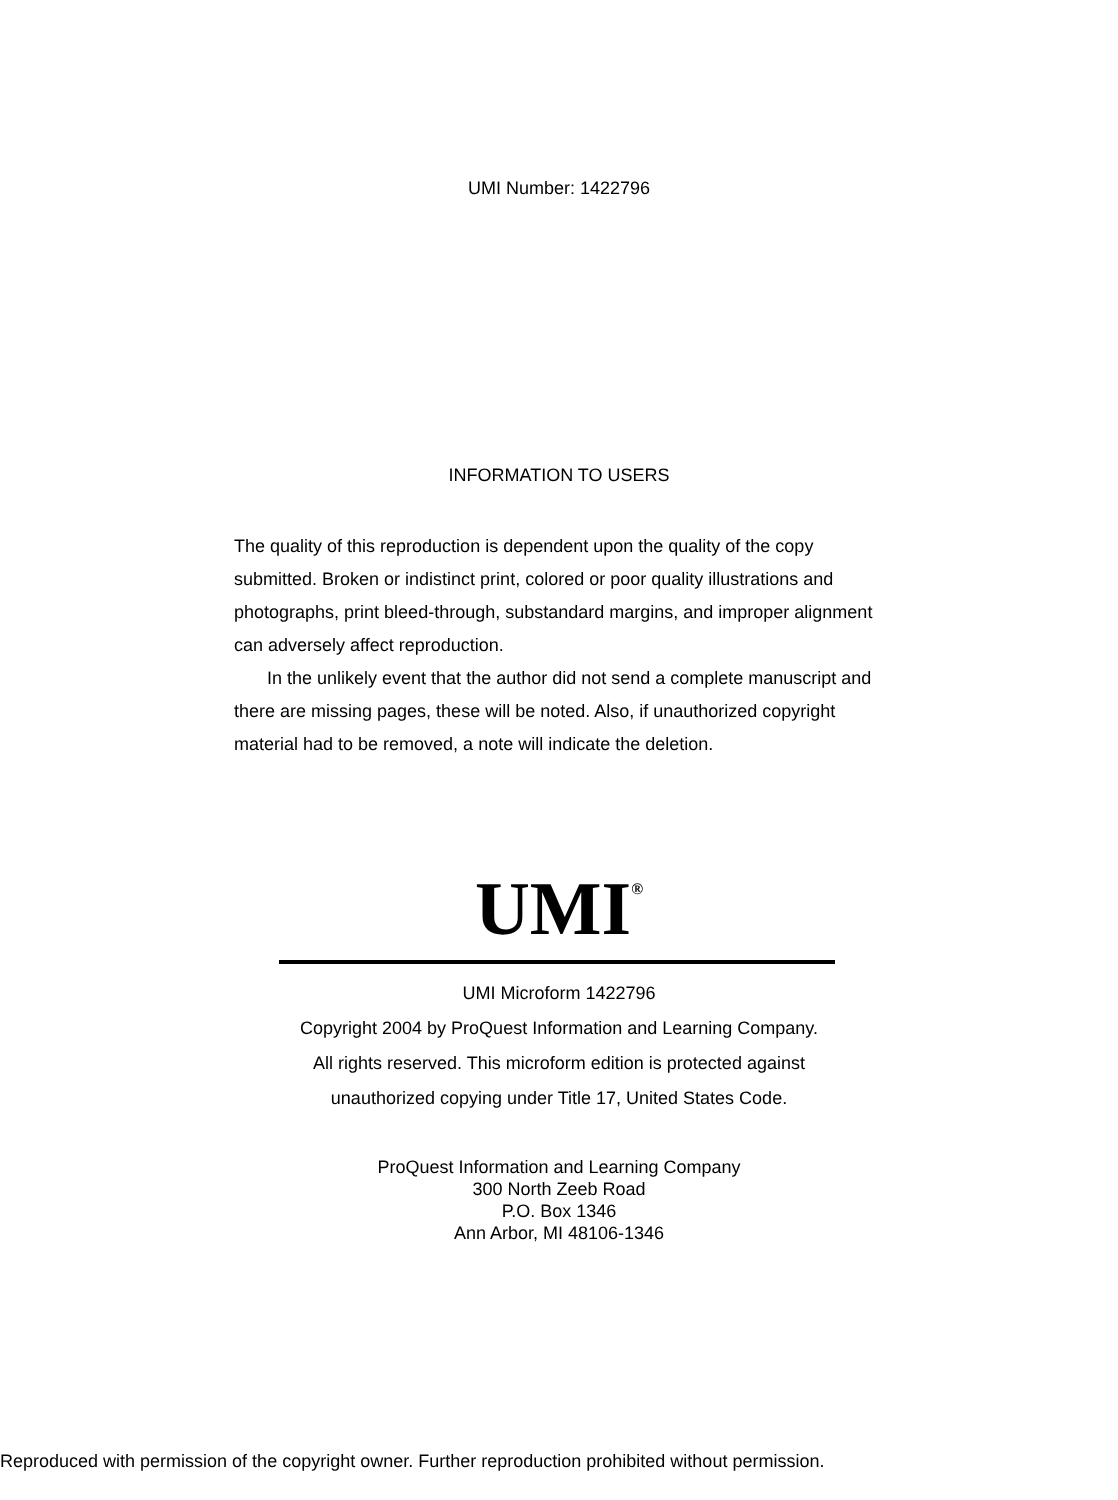UMI Number: 1422796
INFORMATION TO USERS
The quality of this reproduction is dependent upon the quality of the copy submitted. Broken or indistinct print, colored or poor quality illustrations and photographs, print bleed-through, substandard margins, and improper alignment can adversely affect reproduction.
In the unlikely event that the author did not send a complete manuscript and there are missing pages, these will be noted. Also, if unauthorized copyright material had to be removed, a note will indicate the deletion.
UMI<sup>®</sup>
UMI Microform 1422796
Copyright 2004 by ProQuest Information and Learning Company.
All rights reserved. This microform edition is protected against
unauthorized copying under Title 17, United States Code.
ProQuest Information and Learning Company
300 North Zeeb Road
P.O. Box 1346
Ann Arbor, MI 48106-1346
Reproduced with permission of the copyright owner. Further reproduction prohibited without permission.